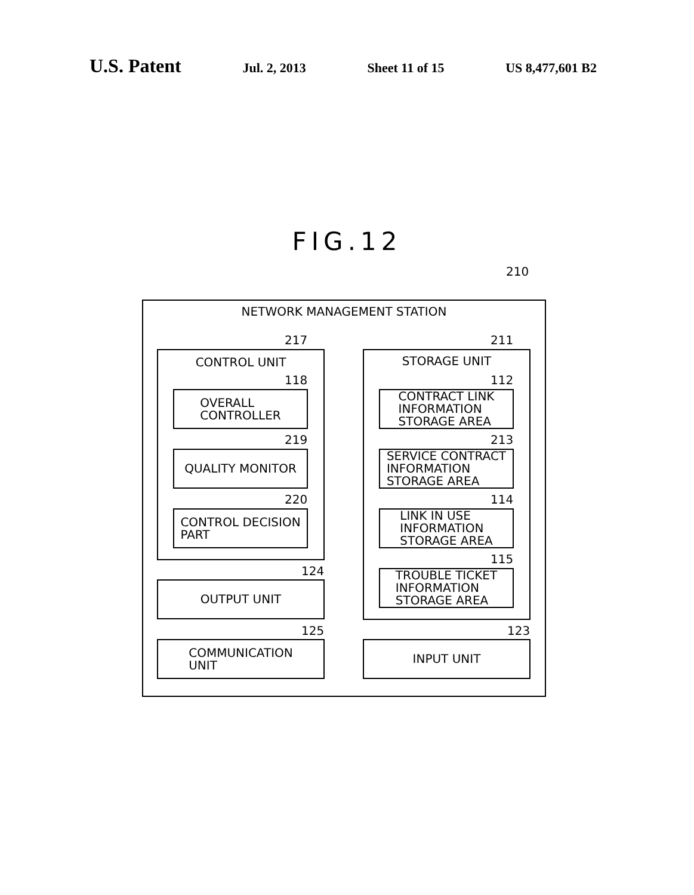U.S. Patent Jul. 2, 2013 Sheet 11 of 15 US 8,477,601 B2
FIG.12
210
NETWORK MANAGEMENT STATION
217
CONTROL UNIT
118
OVERALL
CONTROLLER
219
QUALITY MONITOR
220
CONTROL DECISION
PART
124
OUTPUT UNIT
125
COMMUNICATION
UNIT
211
STORAGE UNIT
112
CONTRACT LINK
INFORMATION
STORAGE AREA
213
SERVICE CONTRACT
INFORMATION
STORAGE AREA
114
LINK IN USE
INFORMATION
STORAGE AREA
115
TROUBLE TICKET
INFORMATION
STORAGE AREA
123
INPUT UNIT